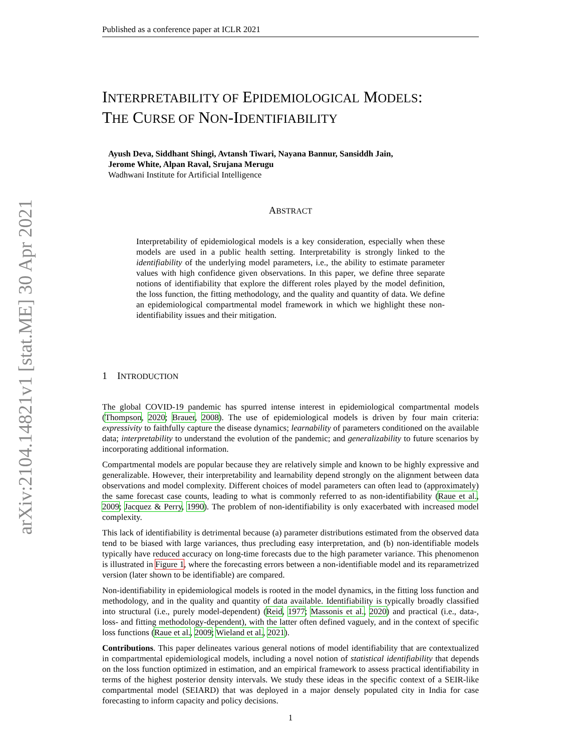arXiv:2104.14821v1 [stat.ME] 30 Apr 2021
Published as a conference paper at ICLR 2021
INTERPRETABILITY OF EPIDEMIOLOGICAL MODELS:
THE CURSE OF NON-IDENTIFIABILITY
Ayush Deva, Siddhant Shingi, Avtansh Tiwari, Nayana Bannur, Sansiddh Jain,
Jerome White, Alpan Raval, Srujana Merugu
Wadhwani Institute for Artificial Intelligence
ABSTRACT
Interpretability of epidemiological models is a key consideration, especially when these models are used in a public health setting. Interpretability is strongly linked to the identifiability of the underlying model parameters, i.e., the ability to estimate parameter values with high confidence given observations. In this paper, we define three separate notions of identifiability that explore the different roles played by the model definition, the loss function, the fitting methodology, and the quality and quantity of data. We define an epidemiological compartmental model framework in which we highlight these non-identifiability issues and their mitigation.
1 INTRODUCTION
The global COVID-19 pandemic has spurred intense interest in epidemiological compartmental models (Thompson, 2020; Brauer, 2008). The use of epidemiological models is driven by four main criteria: expressivity to faithfully capture the disease dynamics; learnability of parameters conditioned on the available data; interpretability to understand the evolution of the pandemic; and generalizability to future scenarios by incorporating additional information.
Compartmental models are popular because they are relatively simple and known to be highly expressive and generalizable. However, their interpretability and learnability depend strongly on the alignment between data observations and model complexity. Different choices of model parameters can often lead to (approximately) the same forecast case counts, leading to what is commonly referred to as non-identifiability (Raue et al., 2009; Jacquez & Perry, 1990). The problem of non-identifiability is only exacerbated with increased model complexity.
This lack of identifiability is detrimental because (a) parameter distributions estimated from the observed data tend to be biased with large variances, thus precluding easy interpretation, and (b) non-identifiable models typically have reduced accuracy on long-time forecasts due to the high parameter variance. This phenomenon is illustrated in Figure 1, where the forecasting errors between a non-identifiable model and its reparametrized version (later shown to be identifiable) are compared.
Non-identifiability in epidemiological models is rooted in the model dynamics, in the fitting loss function and methodology, and in the quality and quantity of data available. Identifiability is typically broadly classified into structural (i.e., purely model-dependent) (Reid, 1977; Massonis et al., 2020) and practical (i.e., data-, loss- and fitting methodology-dependent), with the latter often defined vaguely, and in the context of specific loss functions (Raue et al., 2009; Wieland et al., 2021).
Contributions. This paper delineates various general notions of model identifiability that are contextualized in compartmental epidemiological models, including a novel notion of statistical identifiability that depends on the loss function optimized in estimation, and an empirical framework to assess practical identifiability in terms of the highest posterior density intervals. We study these ideas in the specific context of a SEIR-like compartmental model (SEIARD) that was deployed in a major densely populated city in India for case forecasting to inform capacity and policy decisions.
1